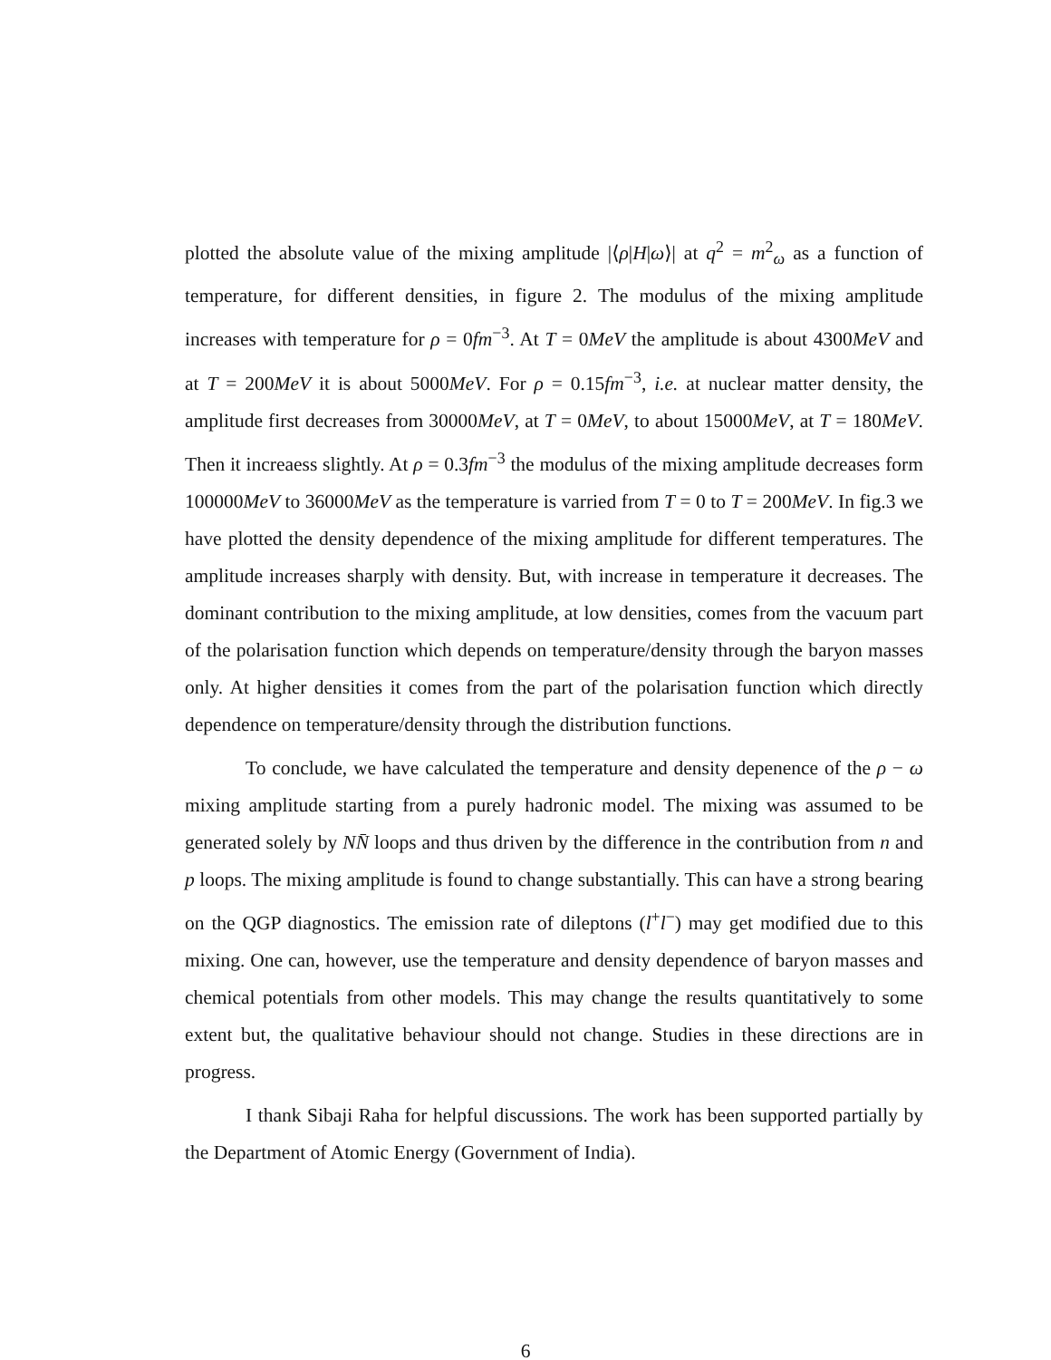plotted the absolute value of the mixing amplitude |⟨ρ|H|ω⟩| at q<sup>2</sup> = m<sup>2</sup><sub>ω</sub> as a function of temperature, for different densities, in figure 2. The modulus of the mixing amplitude increases with temperature for ρ = 0fm<sup>−3</sup>. At T = 0MeV the amplitude is about 4300MeV and at T = 200MeV it is about 5000MeV. For ρ = 0.15fm<sup>−3</sup>, i.e. at nuclear matter density, the amplitude first decreases from 30000MeV, at T = 0MeV, to about 15000MeV, at T = 180MeV. Then it increaess slightly. At ρ = 0.3fm<sup>−3</sup> the modulus of the mixing amplitude decreases form 100000MeV to 36000MeV as the temperature is varried from T = 0 to T = 200MeV. In fig.3 we have plotted the density dependence of the mixing amplitude for different temperatures. The amplitude increases sharply with density. But, with increase in temperature it decreases. The dominant contribution to the mixing amplitude, at low densities, comes from the vacuum part of the polarisation function which depends on temperature/density through the baryon masses only. At higher densities it comes from the part of the polarisation function which directly dependence on temperature/density through the distribution functions.
To conclude, we have calculated the temperature and density depenence of the ρ − ω mixing amplitude starting from a purely hadronic model. The mixing was assumed to be generated solely by NN̄ loops and thus driven by the difference in the contribution from n and p loops. The mixing amplitude is found to change substantially. This can have a strong bearing on the QGP diagnostics. The emission rate of dileptons (l<sup>+</sup>l<sup>−</sup>) may get modified due to this mixing. One can, however, use the temperature and density dependence of baryon masses and chemical potentials from other models. This may change the results quantitatively to some extent but, the qualitative behaviour should not change. Studies in these directions are in progress.
I thank Sibaji Raha for helpful discussions. The work has been supported partially by the Department of Atomic Energy (Government of India).
6